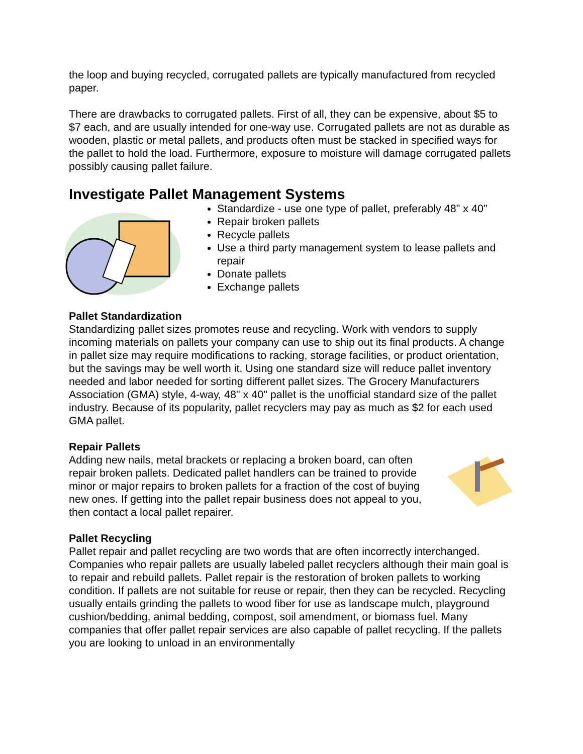the loop and buying recycled, corrugated pallets are typically manufactured from recycled paper.
There are drawbacks to corrugated pallets. First of all, they can be expensive, about $5 to $7 each, and are usually intended for one-way use. Corrugated pallets are not as durable as wooden, plastic or metal pallets, and products often must be stacked in specified ways for the pallet to hold the load. Furthermore, exposure to moisture will damage corrugated pallets possibly causing pallet failure.
Investigate Pallet Management Systems
Standardize - use one type of pallet, preferably 48" x 40"
Repair broken pallets
Recycle pallets
Use a third party management system to lease pallets and repair
Donate pallets
Exchange pallets
Pallet Standardization
Standardizing pallet sizes promotes reuse and recycling. Work with vendors to supply incoming materials on pallets your company can use to ship out its final products. A change in pallet size may require modifications to racking, storage facilities, or product orientation, but the savings may be well worth it. Using one standard size will reduce pallet inventory needed and labor needed for sorting different pallet sizes. The Grocery Manufacturers Association (GMA) style, 4-way, 48" x 40" pallet is the unofficial standard size of the pallet industry. Because of its popularity, pallet recyclers may pay as much as $2 for each used GMA pallet.
Repair Pallets
Adding new nails, metal brackets or replacing a broken board, can often repair broken pallets. Dedicated pallet handlers can be trained to provide minor or major repairs to broken pallets for a fraction of the cost of buying new ones. If getting into the pallet repair business does not appeal to you, then contact a local pallet repairer.
Pallet Recycling
Pallet repair and pallet recycling are two words that are often incorrectly interchanged. Companies who repair pallets are usually labeled pallet recyclers although their main goal is to repair and rebuild pallets. Pallet repair is the restoration of broken pallets to working condition. If pallets are not suitable for reuse or repair, then they can be recycled. Recycling usually entails grinding the pallets to wood fiber for use as landscape mulch, playground cushion/bedding, animal bedding, compost, soil amendment, or biomass fuel. Many companies that offer pallet repair services are also capable of pallet recycling. If the pallets you are looking to unload in an environmentally